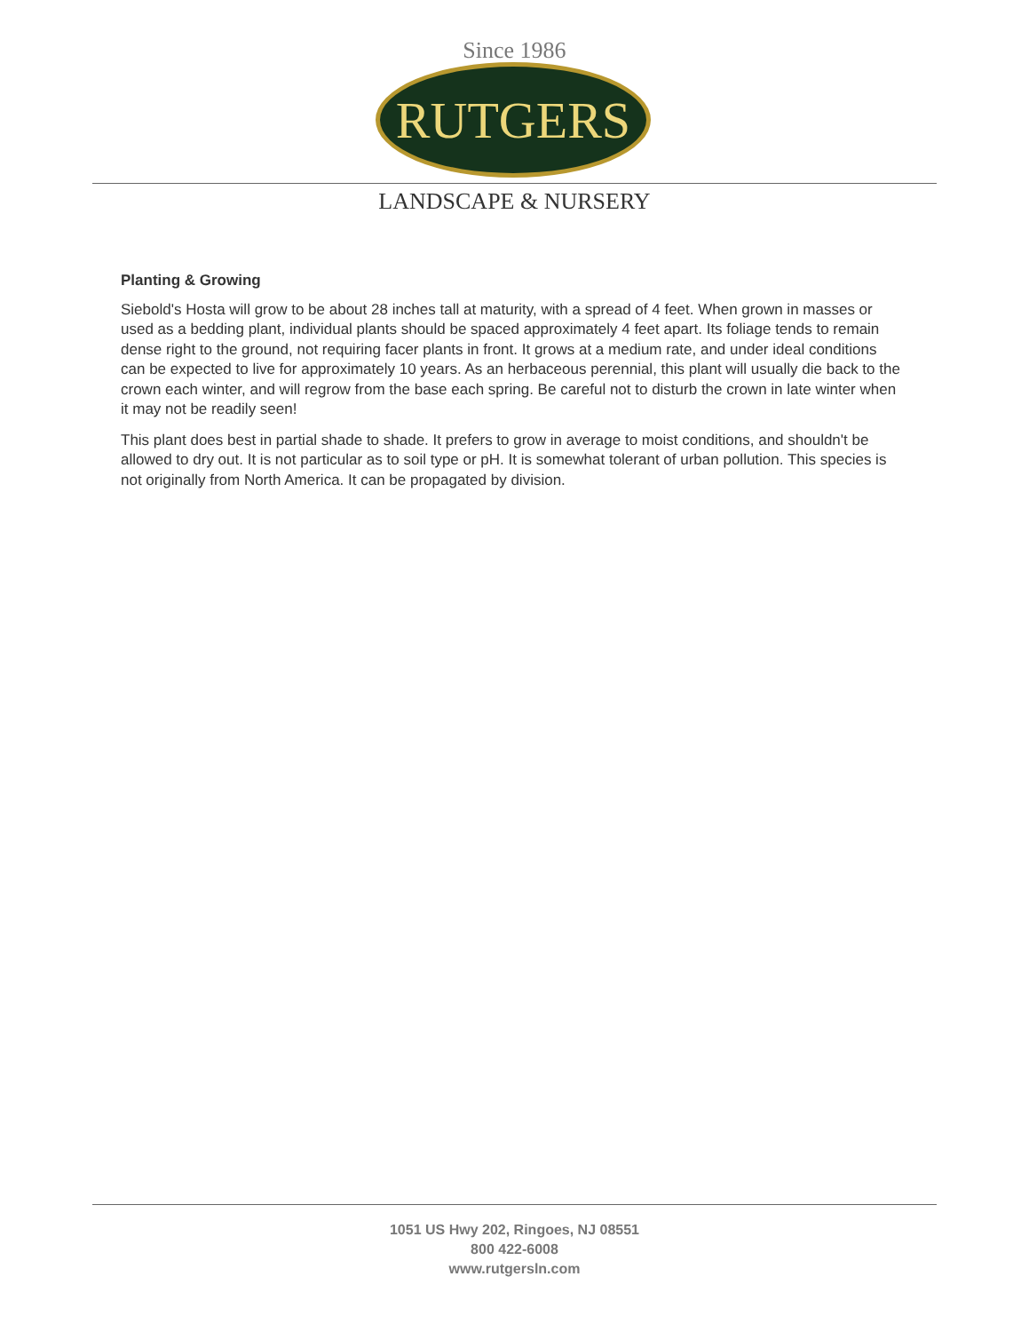Since 1986
RUTGERS
LANDSCAPE & NURSERY
Planting & Growing
Siebold's Hosta will grow to be about 28 inches tall at maturity, with a spread of 4 feet. When grown in masses or used as a bedding plant, individual plants should be spaced approximately 4 feet apart. Its foliage tends to remain dense right to the ground, not requiring facer plants in front. It grows at a medium rate, and under ideal conditions can be expected to live for approximately 10 years. As an herbaceous perennial, this plant will usually die back to the crown each winter, and will regrow from the base each spring. Be careful not to disturb the crown in late winter when it may not be readily seen!
This plant does best in partial shade to shade. It prefers to grow in average to moist conditions, and shouldn't be allowed to dry out. It is not particular as to soil type or pH. It is somewhat tolerant of urban pollution. This species is not originally from North America. It can be propagated by division.
1051 US Hwy 202, Ringoes, NJ 08551
800 422-6008
www.rutgersln.com